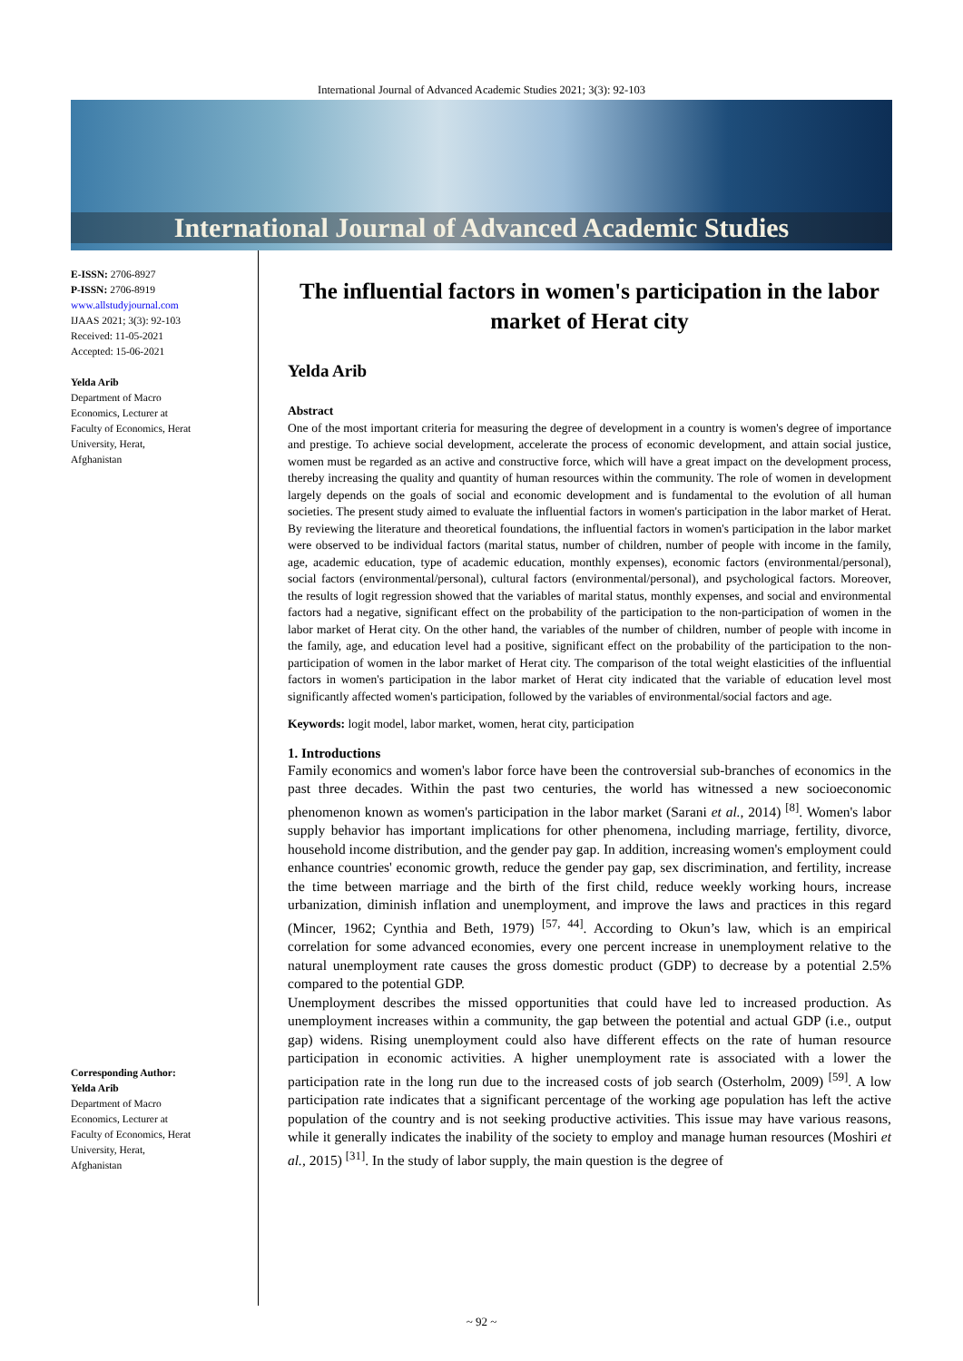International Journal of Advanced Academic Studies 2021; 3(3): 92-103
International Journal of Advanced Academic Studies
E-ISSN: 2706-8927
P-ISSN: 2706-8919
www.allstudyjournal.com
IJAAS 2021; 3(3): 92-103
Received: 11-05-2021
Accepted: 15-06-2021
Yelda Arib
Department of Macro
Economics, Lecturer at
Faculty of Economics, Herat
University, Herat,
Afghanistan
Corresponding Author:
Yelda Arib
Department of Macro
Economics, Lecturer at
Faculty of Economics, Herat
University, Herat,
Afghanistan
The influential factors in women's participation in the labor market of Herat city
Yelda Arib
Abstract
One of the most important criteria for measuring the degree of development in a country is women's degree of importance and prestige. To achieve social development, accelerate the process of economic development, and attain social justice, women must be regarded as an active and constructive force, which will have a great impact on the development process, thereby increasing the quality and quantity of human resources within the community. The role of women in development largely depends on the goals of social and economic development and is fundamental to the evolution of all human societies. The present study aimed to evaluate the influential factors in women's participation in the labor market of Herat. By reviewing the literature and theoretical foundations, the influential factors in women's participation in the labor market were observed to be individual factors (marital status, number of children, number of people with income in the family, age, academic education, type of academic education, monthly expenses), economic factors (environmental/personal), social factors (environmental/personal), cultural factors (environmental/personal), and psychological factors. Moreover, the results of logit regression showed that the variables of marital status, monthly expenses, and social and environmental factors had a negative, significant effect on the probability of the participation to the non-participation of women in the labor market of Herat city. On the other hand, the variables of the number of children, number of people with income in the family, age, and education level had a positive, significant effect on the probability of the participation to the non-participation of women in the labor market of Herat city. The comparison of the total weight elasticities of the influential factors in women's participation in the labor market of Herat city indicated that the variable of education level most significantly affected women's participation, followed by the variables of environmental/social factors and age.
Keywords: logit model, labor market, women, herat city, participation
1. Introductions
Family economics and women's labor force have been the controversial sub-branches of economics in the past three decades. Within the past two centuries, the world has witnessed a new socioeconomic phenomenon known as women's participation in the labor market (Sarani et al., 2014) <sup>[8]</sup>. Women's labor supply behavior has important implications for other phenomena, including marriage, fertility, divorce, household income distribution, and the gender pay gap. In addition, increasing women's employment could enhance countries' economic growth, reduce the gender pay gap, sex discrimination, and fertility, increase the time between marriage and the birth of the first child, reduce weekly working hours, increase urbanization, diminish inflation and unemployment, and improve the laws and practices in this regard (Mincer, 1962; Cynthia and Beth, 1979) <sup>[57, 44]</sup>. According to Okun’s law, which is an empirical correlation for some advanced economies, every one percent increase in unemployment relative to the natural unemployment rate causes the gross domestic product (GDP) to decrease by a potential 2.5% compared to the potential GDP.
Unemployment describes the missed opportunities that could have led to increased production. As unemployment increases within a community, the gap between the potential and actual GDP (i.e., output gap) widens. Rising unemployment could also have different effects on the rate of human resource participation in economic activities. A higher unemployment rate is associated with a lower the participation rate in the long run due to the increased costs of job search (Osterholm, 2009) <sup>[59]</sup>. A low participation rate indicates that a significant percentage of the working age population has left the active population of the country and is not seeking productive activities. This issue may have various reasons, while it generally indicates the inability of the society to employ and manage human resources (Moshiri et al., 2015) <sup>[31]</sup>. In the study of labor supply, the main question is the degree of
~ 92 ~